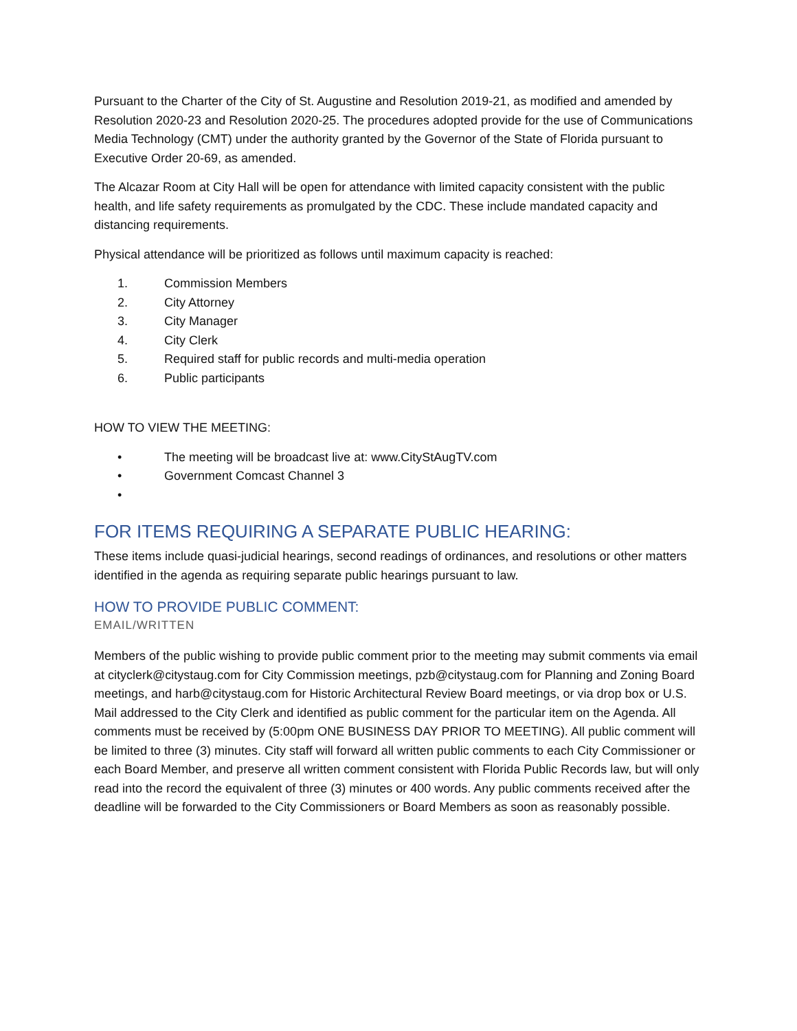Pursuant to the Charter of the City of St. Augustine and Resolution 2019-21, as modified and amended by Resolution 2020-23 and Resolution 2020-25. The procedures adopted provide for the use of Communications Media Technology (CMT) under the authority granted by the Governor of the State of Florida pursuant to Executive Order 20-69, as amended.
The Alcazar Room at City Hall will be open for attendance with limited capacity consistent with the public health, and life safety requirements as promulgated by the CDC. These include mandated capacity and distancing requirements.
Physical attendance will be prioritized as follows until maximum capacity is reached:
1. Commission Members
2. City Attorney
3. City Manager
4. City Clerk
5. Required staff for public records and multi-media operation
6. Public participants
HOW TO VIEW THE MEETING:
• The meeting will be broadcast live at: www.CityStAugTV.com
• Government Comcast Channel 3
•
FOR ITEMS REQUIRING A SEPARATE PUBLIC HEARING:
These items include quasi-judicial hearings, second readings of ordinances, and resolutions or other matters identified in the agenda as requiring separate public hearings pursuant to law.
HOW TO PROVIDE PUBLIC COMMENT:
EMAIL/WRITTEN
Members of the public wishing to provide public comment prior to the meeting may submit comments via email at cityclerk@citystaug.com for City Commission meetings, pzb@citystaug.com for Planning and Zoning Board meetings, and harb@citystaug.com for Historic Architectural Review Board meetings, or via drop box or U.S. Mail addressed to the City Clerk and identified as public comment for the particular item on the Agenda. All comments must be received by (5:00pm ONE BUSINESS DAY PRIOR TO MEETING). All public comment will be limited to three (3) minutes. City staff will forward all written public comments to each City Commissioner or each Board Member, and preserve all written comment consistent with Florida Public Records law, but will only read into the record the equivalent of three (3) minutes or 400 words. Any public comments received after the deadline will be forwarded to the City Commissioners or Board Members as soon as reasonably possible.